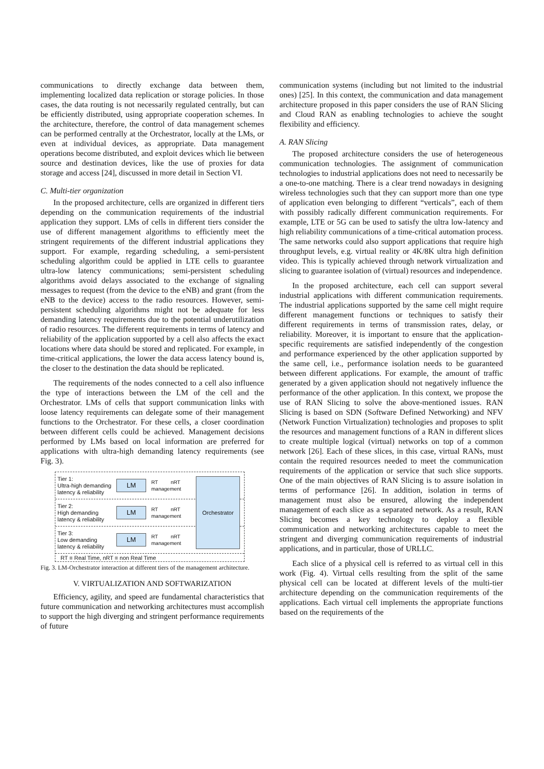communications to directly exchange data between them, implementing localized data replication or storage policies. In those cases, the data routing is not necessarily regulated centrally, but can be efficiently distributed, using appropriate cooperation schemes. In the architecture, therefore, the control of data management schemes can be performed centrally at the Orchestrator, locally at the LMs, or even at individual devices, as appropriate. Data management operations become distributed, and exploit devices which lie between source and destination devices, like the use of proxies for data storage and access [24], discussed in more detail in Section VI.
C. Multi-tier organization
In the proposed architecture, cells are organized in different tiers depending on the communication requirements of the industrial application they support. LMs of cells in different tiers consider the use of different management algorithms to efficiently meet the stringent requirements of the different industrial applications they support. For example, regarding scheduling, a semi-persistent scheduling algorithm could be applied in LTE cells to guarantee ultra-low latency communications; semi-persistent scheduling algorithms avoid delays associated to the exchange of signaling messages to request (from the device to the eNB) and grant (from the eNB to the device) access to the radio resources. However, semi-persistent scheduling algorithms might not be adequate for less demanding latency requirements due to the potential underutilization of radio resources. The different requirements in terms of latency and reliability of the application supported by a cell also affects the exact locations where data should be stored and replicated. For example, in time-critical applications, the lower the data access latency bound is, the closer to the destination the data should be replicated.
The requirements of the nodes connected to a cell also influence the type of interactions between the LM of the cell and the Orchestrator. LMs of cells that support communication links with loose latency requirements can delegate some of their management functions to the Orchestrator. For these cells, a closer coordination between different cells could be achieved. Management decisions performed by LMs based on local information are preferred for applications with ultra-high demanding latency requirements (see Fig. 3).
Tier 1:
Ultra-high demanding
latency & reliability
LM
RT nRT
management
Tier 2:
High demanding
latency & reliability
LM
RT nRT
management
Tier 3:
Low demanding
latency & reliability
LM
RT nRT
management
Orchestrator
RT ≡ Real Time, nRT ≡ non Real Time
Fig. 3. LM-Orchestrator interaction at different tiers of the management architecture.
V. VIRTUALIZATION AND SOFTWARIZATION
Efficiency, agility, and speed are fundamental characteristics that future communication and networking architectures must accomplish to support the high diverging and stringent performance requirements of future
communication systems (including but not limited to the industrial ones) [25]. In this context, the communication and data management architecture proposed in this paper considers the use of RAN Slicing and Cloud RAN as enabling technologies to achieve the sought flexibility and efficiency.
A. RAN Slicing
The proposed architecture considers the use of heterogeneous communication technologies. The assignment of communication technologies to industrial applications does not need to necessarily be a one-to-one matching. There is a clear trend nowadays in designing wireless technologies such that they can support more than one type of application even belonging to different “verticals”, each of them with possibly radically different communication requirements. For example, LTE or 5G can be used to satisfy the ultra low-latency and high reliability communications of a time-critical automation process. The same networks could also support applications that require high throughput levels, e.g. virtual reality or 4K/8K ultra high definition video. This is typically achieved through network virtualization and slicing to guarantee isolation of (virtual) resources and independence.
In the proposed architecture, each cell can support several industrial applications with different communication requirements. The industrial applications supported by the same cell might require different management functions or techniques to satisfy their different requirements in terms of transmission rates, delay, or reliability. Moreover, it is important to ensure that the application-specific requirements are satisfied independently of the congestion and performance experienced by the other application supported by the same cell, i.e., performance isolation needs to be guaranteed between different applications. For example, the amount of traffic generated by a given application should not negatively influence the performance of the other application. In this context, we propose the use of RAN Slicing to solve the above-mentioned issues. RAN Slicing is based on SDN (Software Defined Networking) and NFV (Network Function Virtualization) technologies and proposes to split the resources and management functions of a RAN in different slices to create multiple logical (virtual) networks on top of a common network [26]. Each of these slices, in this case, virtual RANs, must contain the required resources needed to meet the communication requirements of the application or service that such slice supports. One of the main objectives of RAN Slicing is to assure isolation in terms of performance [26]. In addition, isolation in terms of management must also be ensured, allowing the independent management of each slice as a separated network. As a result, RAN Slicing becomes a key technology to deploy a flexible communication and networking architectures capable to meet the stringent and diverging communication requirements of industrial applications, and in particular, those of URLLC.
Each slice of a physical cell is referred to as virtual cell in this work (Fig. 4). Virtual cells resulting from the split of the same physical cell can be located at different levels of the multi-tier architecture depending on the communication requirements of the applications. Each virtual cell implements the appropriate functions based on the requirements of the